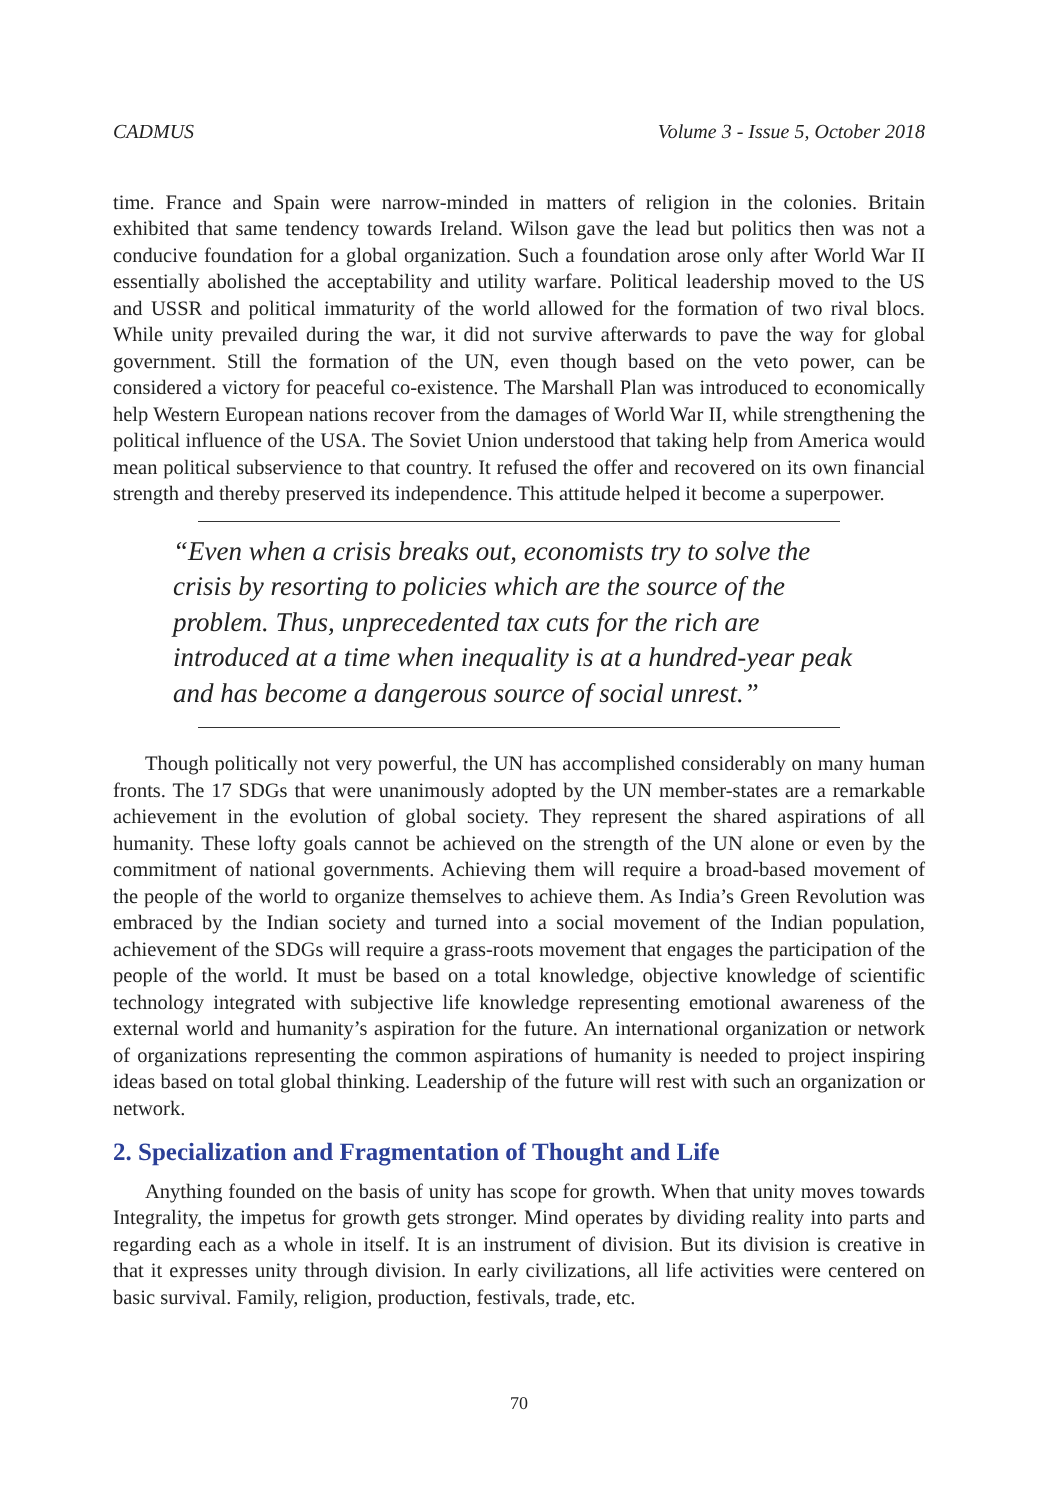CADMUS Volume 3 - Issue 5, October 2018
time. France and Spain were narrow-minded in matters of religion in the colonies. Britain exhibited that same tendency towards Ireland. Wilson gave the lead but politics then was not a conducive foundation for a global organization. Such a foundation arose only after World War II essentially abolished the acceptability and utility warfare. Political leadership moved to the US and USSR and political immaturity of the world allowed for the formation of two rival blocs. While unity prevailed during the war, it did not survive afterwards to pave the way for global government. Still the formation of the UN, even though based on the veto power, can be considered a victory for peaceful co-existence. The Marshall Plan was introduced to economically help Western European nations recover from the damages of World War II, while strengthening the political influence of the USA. The Soviet Union understood that taking help from America would mean political subservience to that country. It refused the offer and recovered on its own financial strength and thereby preserved its independence. This attitude helped it become a superpower.
“Even when a crisis breaks out, economists try to solve the crisis by resorting to policies which are the source of the problem. Thus, unprecedented tax cuts for the rich are introduced at a time when inequality is at a hundred-year peak and has become a dangerous source of social unrest.”
Though politically not very powerful, the UN has accomplished considerably on many human fronts. The 17 SDGs that were unanimously adopted by the UN member-states are a remarkable achievement in the evolution of global society. They represent the shared aspirations of all humanity. These lofty goals cannot be achieved on the strength of the UN alone or even by the commitment of national governments. Achieving them will require a broad-based movement of the people of the world to organize themselves to achieve them. As India’s Green Revolution was embraced by the Indian society and turned into a social movement of the Indian population, achievement of the SDGs will require a grass-roots movement that engages the participation of the people of the world. It must be based on a total knowledge, objective knowledge of scientific technology integrated with subjective life knowledge representing emotional awareness of the external world and humanity’s aspiration for the future. An international organization or network of organizations representing the common aspirations of humanity is needed to project inspiring ideas based on total global thinking. Leadership of the future will rest with such an organization or network.
2. Specialization and Fragmentation of Thought and Life
Anything founded on the basis of unity has scope for growth. When that unity moves towards Integrality, the impetus for growth gets stronger. Mind operates by dividing reality into parts and regarding each as a whole in itself. It is an instrument of division. But its division is creative in that it expresses unity through division. In early civilizations, all life activities were centered on basic survival. Family, religion, production, festivals, trade, etc.
70